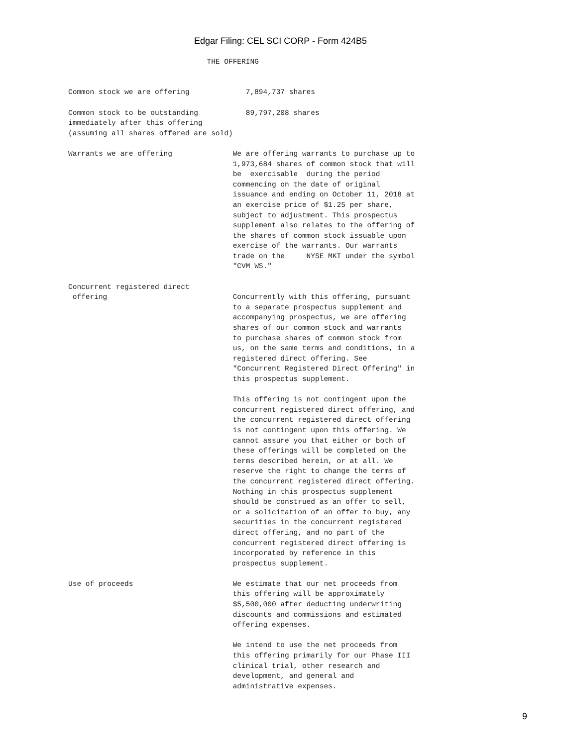Edgar Filing: CEL SCI CORP - Form 424B5
                                THE OFFERING


Common stock we are offering             7,894,737 shares

Common stock to be outstanding           89,797,208 shares
immediately after this offering
(assuming all shares offered are sold)

Warrants we are offering              We are offering warrants to purchase up to
                                      1,973,684 shares of common stock that will
                                      be  exercisable  during the period
                                      commencing on the date of original
                                      issuance and ending on October 11, 2018 at
                                      an exercise price of $1.25 per share,
                                      subject to adjustment. This prospectus
                                      supplement also relates to the offering of
                                      the shares of common stock issuable upon
                                      exercise of the warrants. Our warrants
                                      trade on the     NYSE MKT under the symbol
                                      "CVM WS."

Concurrent registered direct
 offering                             Concurrently with this offering, pursuant
                                      to a separate prospectus supplement and
                                      accompanying prospectus, we are offering
                                      shares of our common stock and warrants
                                      to purchase shares of common stock from
                                      us, on the same terms and conditions, in a
                                      registered direct offering. See
                                      "Concurrent Registered Direct Offering" in
                                      this prospectus supplement.

                                      This offering is not contingent upon the
                                      concurrent registered direct offering, and
                                      the concurrent registered direct offering
                                      is not contingent upon this offering. We
                                      cannot assure you that either or both of
                                      these offerings will be completed on the
                                      terms described herein, or at all. We
                                      reserve the right to change the terms of
                                      the concurrent registered direct offering.
                                      Nothing in this prospectus supplement
                                      should be construed as an offer to sell,
                                      or a solicitation of an offer to buy, any
                                      securities in the concurrent registered
                                      direct offering, and no part of the
                                      concurrent registered direct offering is
                                      incorporated by reference in this
                                      prospectus supplement.

Use of proceeds                       We estimate that our net proceeds from
                                      this offering will be approximately
                                      $5,500,000 after deducting underwriting
                                      discounts and commissions and estimated
                                      offering expenses.

                                      We intend to use the net proceeds from
                                      this offering primarily for our Phase III
                                      clinical trial, other research and
                                      development, and general and
                                      administrative expenses.
9